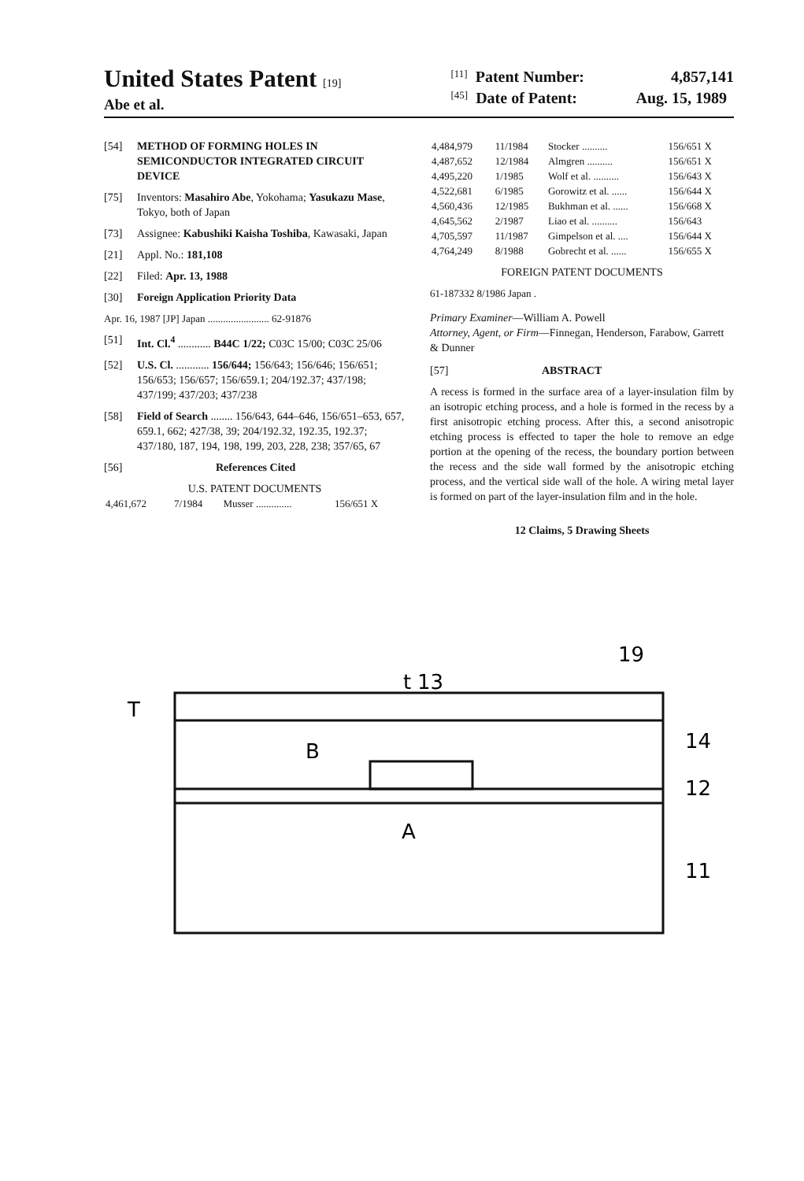United States Patent [19]
Abe et al.
[11] Patent Number: 4,857,141
[45] Date of Patent: Aug. 15, 1989
[54] METHOD OF FORMING HOLES IN SEMICONDUCTOR INTEGRATED CIRCUIT DEVICE
[75] Inventors: Masahiro Abe, Yokohama; Yasukazu Mase, Tokyo, both of Japan
[73] Assignee: Kabushiki Kaisha Toshiba, Kawasaki, Japan
[21] Appl. No.: 181,108
[22] Filed: Apr. 13, 1988
[30] Foreign Application Priority Data
Apr. 16, 1987 [JP] Japan ........................ 62-91876
[51] Int. Cl.<sup>4</sup> ............ B44C 1/22; C03C 15/00; C03C 25/06
[52] U.S. Cl. ............ 156/644; 156/643; 156/646; 156/651; 156/653; 156/657; 156/659.1; 204/192.37; 437/198; 437/199; 437/203; 437/238
[58] Field of Search ........ 156/643, 644–646, 156/651–653, 657, 659.1, 662; 427/38, 39; 204/192.32, 192.35, 192.37; 437/180, 187, 194, 198, 199, 203, 228, 238; 357/65, 67
[56] References Cited
U.S. PATENT DOCUMENTS
| 4,461,672 | 7/1984 | Musser .............. | 156/651 X |
| 4,484,979 | 11/1984 | Stocker .......... | 156/651 X |
| 4,487,652 | 12/1984 | Almgren .......... | 156/651 X |
| 4,495,220 | 1/1985 | Wolf et al. .......... | 156/643 X |
| 4,522,681 | 6/1985 | Gorowitz et al. ...... | 156/644 X |
| 4,560,436 | 12/1985 | Bukhman et al. ...... | 156/668 X |
| 4,645,562 | 2/1987 | Liao et al. .......... | 156/643 |
| 4,705,597 | 11/1987 | Gimpelson et al. .... | 156/644 X |
| 4,764,249 | 8/1988 | Gobrecht et al. ...... | 156/655 X |
FOREIGN PATENT DOCUMENTS
61-187332 8/1986 Japan .
Primary Examiner—William A. Powell
Attorney, Agent, or Firm—Finnegan, Henderson, Farabow, Garrett & Dunner
[57] ABSTRACT
A recess is formed in the surface area of a layer-insulation film by an isotropic etching process, and a hole is formed in the recess by a first anisotropic etching process. After this, a second anisotropic etching process is effected to taper the hole to remove an edge portion at the opening of the recess, the boundary portion between the recess and the side wall formed by the anisotropic etching process, and the vertical side wall of the hole. A wiring metal layer is formed on part of the layer-insulation film and in the hole.
12 Claims, 5 Drawing Sheets
T
B
A
t
13
19
14
12
11